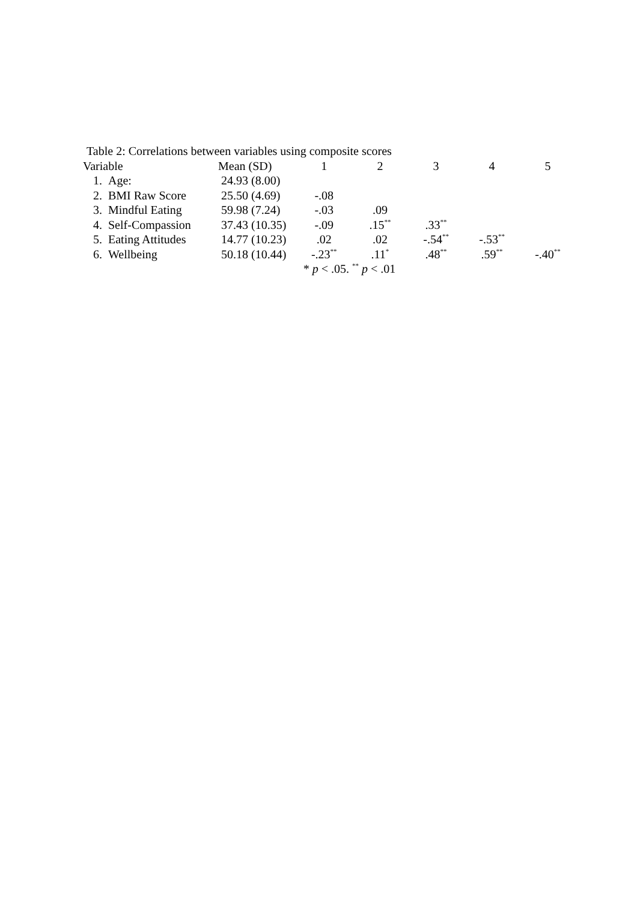Table 2: Correlations between variables using composite scores
| Variable | Mean (SD) | 1 | 2 | 3 | 4 | 5 |
| --- | --- | --- | --- | --- | --- | --- |
| 1. Age: | 24.93 (8.00) | | | | | |
| 2. BMI Raw Score | 25.50 (4.69) | -.08 | | | | |
| 3. Mindful Eating | 59.98 (7.24) | -.03 | .09 | | | |
| 4. Self-Compassion | 37.43 (10.35) | -.09 | .15<sup>**</sup> | .33<sup>**</sup> | | |
| 5. Eating Attitudes | 14.77 (10.23) | .02 | .02 | -.54<sup>**</sup> | -.53<sup>**</sup> | |
| 6. Wellbeing | 50.18 (10.44) | -.23<sup>**</sup> | .11<sup>*</sup> | .48<sup>**</sup> | .59<sup>**</sup> | -.40<sup>**</sup> |
| | | * p < .05. <sup>**</sup> p < .01 | | | | |